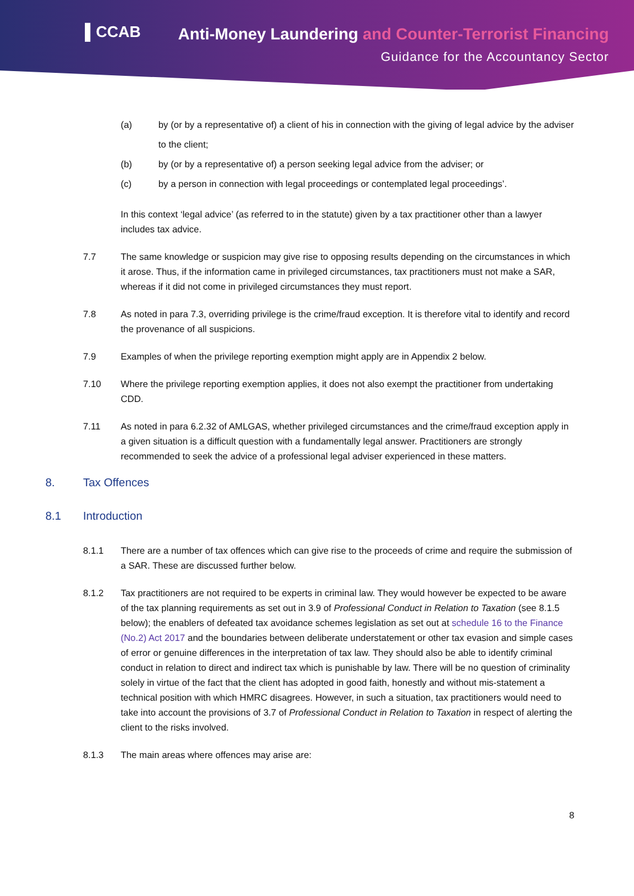▌CCAB
Anti-Money Laundering and Counter-Terrorist Financing
Guidance for the Accountancy Sector
(a) by (or by a representative of) a client of his in connection with the giving of legal advice by the adviser to the client;
(b) by (or by a representative of) a person seeking legal advice from the adviser; or
(c) by a person in connection with legal proceedings or contemplated legal proceedings’.
In this context ‘legal advice’ (as referred to in the statute) given by a tax practitioner other than a lawyer includes tax advice.
7.7 The same knowledge or suspicion may give rise to opposing results depending on the circumstances in which it arose. Thus, if the information came in privileged circumstances, tax practitioners must not make a SAR, whereas if it did not come in privileged circumstances they must report.
7.8 As noted in para 7.3, overriding privilege is the crime/fraud exception. It is therefore vital to identify and record the provenance of all suspicions.
7.9 Examples of when the privilege reporting exemption might apply are in Appendix 2 below.
7.10 Where the privilege reporting exemption applies, it does not also exempt the practitioner from undertaking CDD.
7.11 As noted in para 6.2.32 of AMLGAS, whether privileged circumstances and the crime/fraud exception apply in a given situation is a difficult question with a fundamentally legal answer. Practitioners are strongly recommended to seek the advice of a professional legal adviser experienced in these matters.
8. Tax Offences
8.1 Introduction
8.1.1 There are a number of tax offences which can give rise to the proceeds of crime and require the submission of a SAR. These are discussed further below.
8.1.2 Tax practitioners are not required to be experts in criminal law. They would however be expected to be aware of the tax planning requirements as set out in 3.9 of Professional Conduct in Relation to Taxation (see 8.1.5 below); the enablers of defeated tax avoidance schemes legislation as set out at schedule 16 to the Finance (No.2) Act 2017 and the boundaries between deliberate understatement or other tax evasion and simple cases of error or genuine differences in the interpretation of tax law. They should also be able to identify criminal conduct in relation to direct and indirect tax which is punishable by law. There will be no question of criminality solely in virtue of the fact that the client has adopted in good faith, honestly and without mis-statement a technical position with which HMRC disagrees. However, in such a situation, tax practitioners would need to take into account the provisions of 3.7 of Professional Conduct in Relation to Taxation in respect of alerting the client to the risks involved.
8.1.3 The main areas where offences may arise are:
8